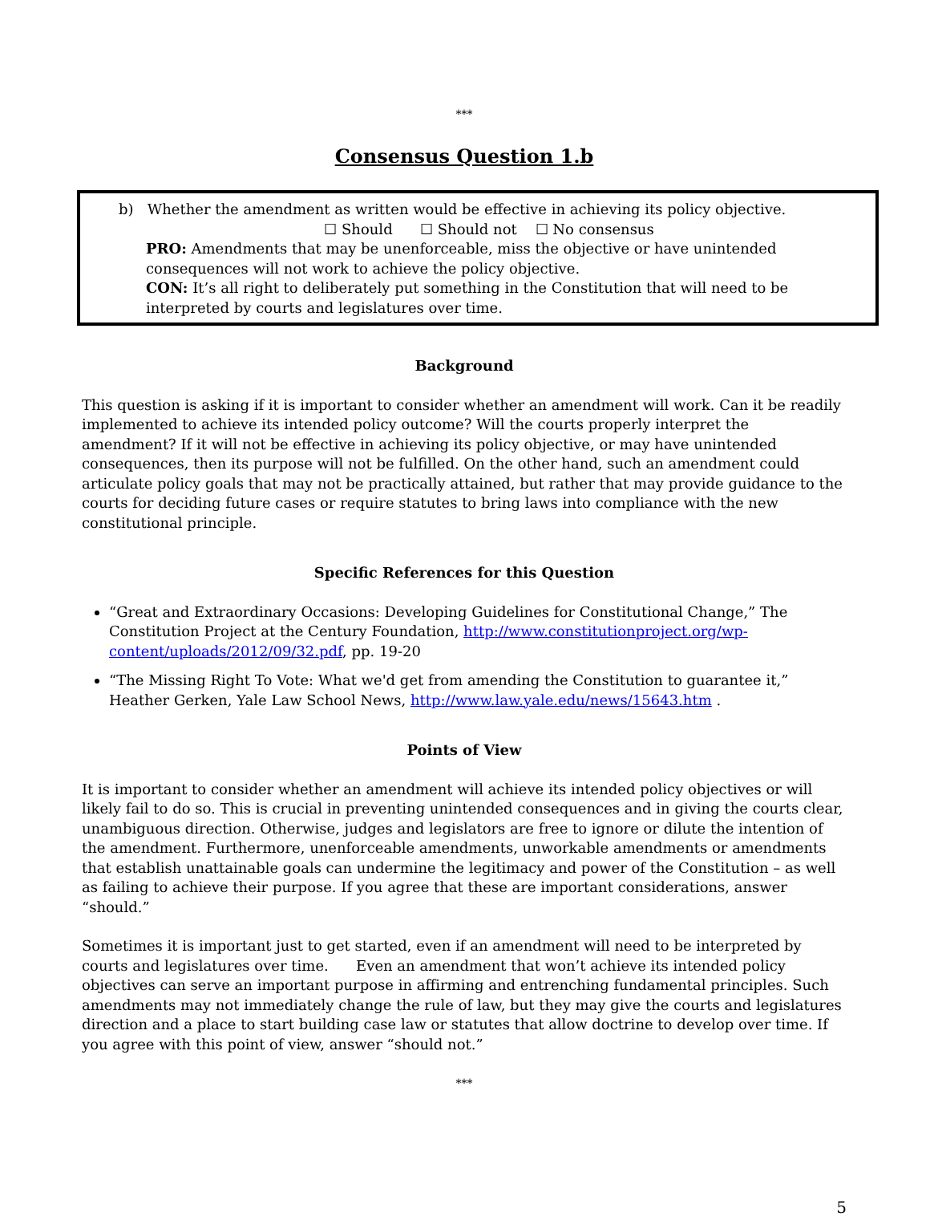***
Consensus Question 1.b
b) Whether the amendment as written would be effective in achieving its policy objective.
☐ Should ☐ Should not ☐ No consensus
PRO: Amendments that may be unenforceable, miss the objective or have unintended consequences will not work to achieve the policy objective.
CON: It’s all right to deliberately put something in the Constitution that will need to be interpreted by courts and legislatures over time.
Background
This question is asking if it is important to consider whether an amendment will work. Can it be readily implemented to achieve its intended policy outcome? Will the courts properly interpret the amendment? If it will not be effective in achieving its policy objective, or may have unintended consequences, then its purpose will not be fulfilled. On the other hand, such an amendment could articulate policy goals that may not be practically attained, but rather that may provide guidance to the courts for deciding future cases or require statutes to bring laws into compliance with the new constitutional principle.
Specific References for this Question
“Great and Extraordinary Occasions: Developing Guidelines for Constitutional Change,” The Constitution Project at the Century Foundation, http://www.constitutionproject.org/wp-content/uploads/2012/09/32.pdf, pp. 19-20
“The Missing Right To Vote: What we'd get from amending the Constitution to guarantee it,” Heather Gerken, Yale Law School News, http://www.law.yale.edu/news/15643.htm .
Points of View
It is important to consider whether an amendment will achieve its intended policy objectives or will likely fail to do so. This is crucial in preventing unintended consequences and in giving the courts clear, unambiguous direction. Otherwise, judges and legislators are free to ignore or dilute the intention of the amendment. Furthermore, unenforceable amendments, unworkable amendments or amendments that establish unattainable goals can undermine the legitimacy and power of the Constitution – as well as failing to achieve their purpose. If you agree that these are important considerations, answer “should.”
Sometimes it is important just to get started, even if an amendment will need to be interpreted by courts and legislatures over time. Even an amendment that won’t achieve its intended policy objectives can serve an important purpose in affirming and entrenching fundamental principles. Such amendments may not immediately change the rule of law, but they may give the courts and legislatures direction and a place to start building case law or statutes that allow doctrine to develop over time. If you agree with this point of view, answer “should not.”
***
5